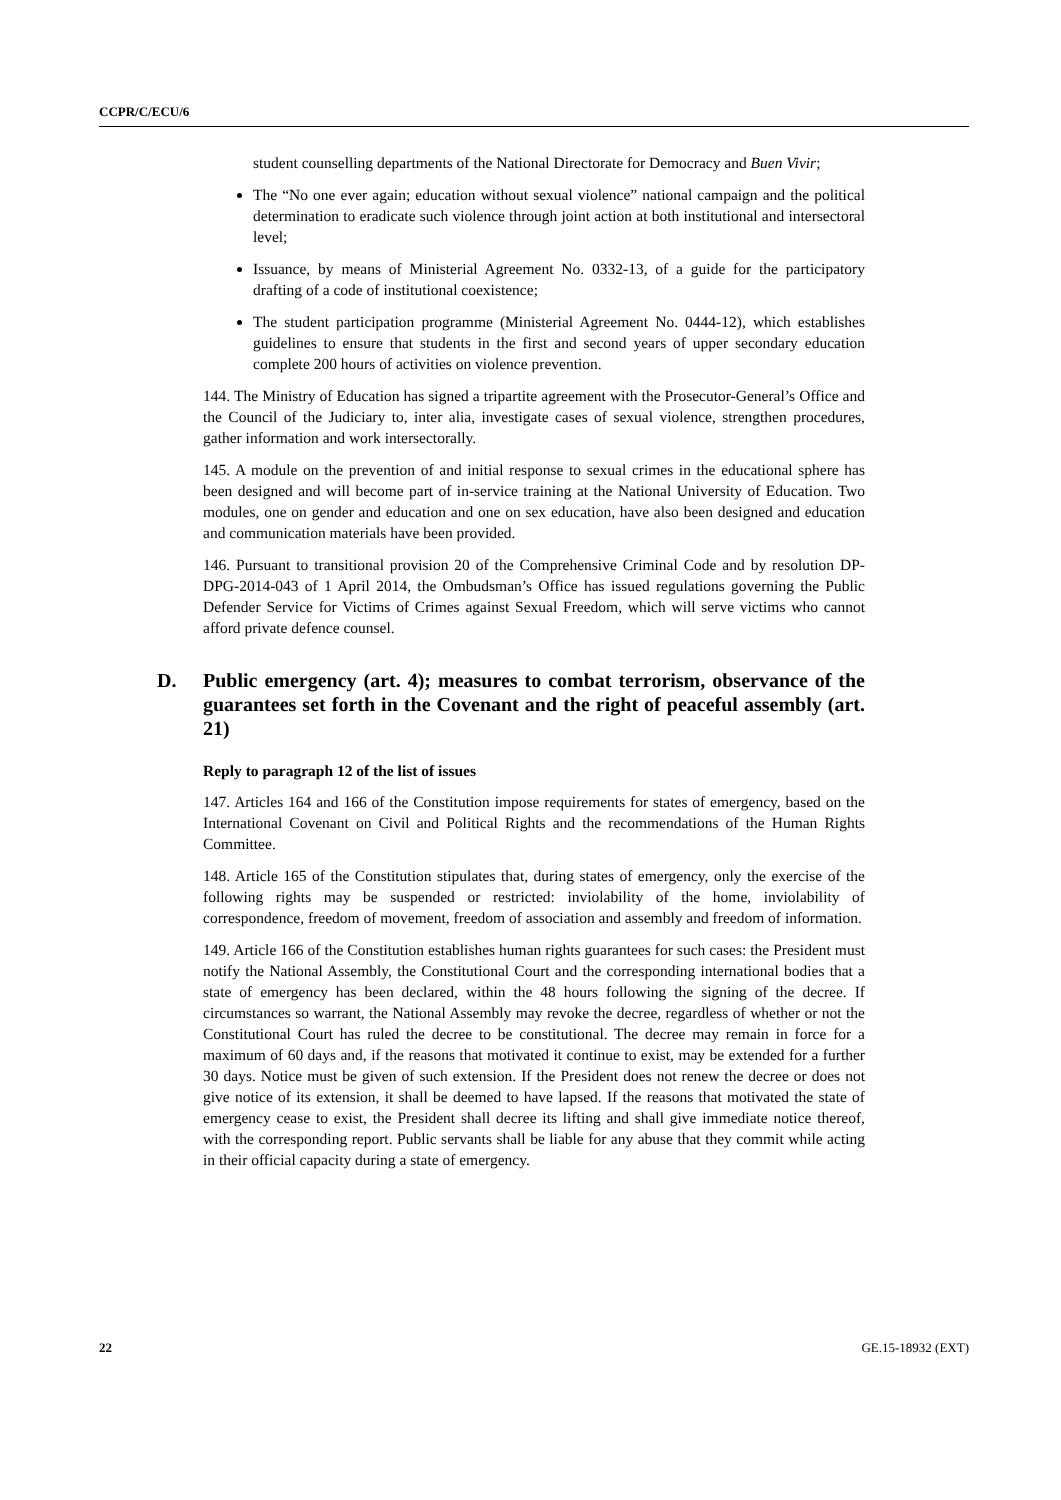CCPR/C/ECU/6
student counselling departments of the National Directorate for Democracy and Buen Vivir;
The “No one ever again; education without sexual violence” national campaign and the political determination to eradicate such violence through joint action at both institutional and intersectoral level;
Issuance, by means of Ministerial Agreement No. 0332-13, of a guide for the participatory drafting of a code of institutional coexistence;
The student participation programme (Ministerial Agreement No. 0444-12), which establishes guidelines to ensure that students in the first and second years of upper secondary education complete 200 hours of activities on violence prevention.
144. The Ministry of Education has signed a tripartite agreement with the Prosecutor-General’s Office and the Council of the Judiciary to, inter alia, investigate cases of sexual violence, strengthen procedures, gather information and work intersectorally.
145. A module on the prevention of and initial response to sexual crimes in the educational sphere has been designed and will become part of in-service training at the National University of Education. Two modules, one on gender and education and one on sex education, have also been designed and education and communication materials have been provided.
146. Pursuant to transitional provision 20 of the Comprehensive Criminal Code and by resolution DP-DPG-2014-043 of 1 April 2014, the Ombudsman’s Office has issued regulations governing the Public Defender Service for Victims of Crimes against Sexual Freedom, which will serve victims who cannot afford private defence counsel.
D. Public emergency (art. 4); measures to combat terrorism, observance of the guarantees set forth in the Covenant and the right of peaceful assembly (art. 21)
Reply to paragraph 12 of the list of issues
147. Articles 164 and 166 of the Constitution impose requirements for states of emergency, based on the International Covenant on Civil and Political Rights and the recommendations of the Human Rights Committee.
148. Article 165 of the Constitution stipulates that, during states of emergency, only the exercise of the following rights may be suspended or restricted: inviolability of the home, inviolability of correspondence, freedom of movement, freedom of association and assembly and freedom of information.
149. Article 166 of the Constitution establishes human rights guarantees for such cases: the President must notify the National Assembly, the Constitutional Court and the corresponding international bodies that a state of emergency has been declared, within the 48 hours following the signing of the decree. If circumstances so warrant, the National Assembly may revoke the decree, regardless of whether or not the Constitutional Court has ruled the decree to be constitutional. The decree may remain in force for a maximum of 60 days and, if the reasons that motivated it continue to exist, may be extended for a further 30 days. Notice must be given of such extension. If the President does not renew the decree or does not give notice of its extension, it shall be deemed to have lapsed. If the reasons that motivated the state of emergency cease to exist, the President shall decree its lifting and shall give immediate notice thereof, with the corresponding report. Public servants shall be liable for any abuse that they commit while acting in their official capacity during a state of emergency.
22 GE.15-18932 (EXT)